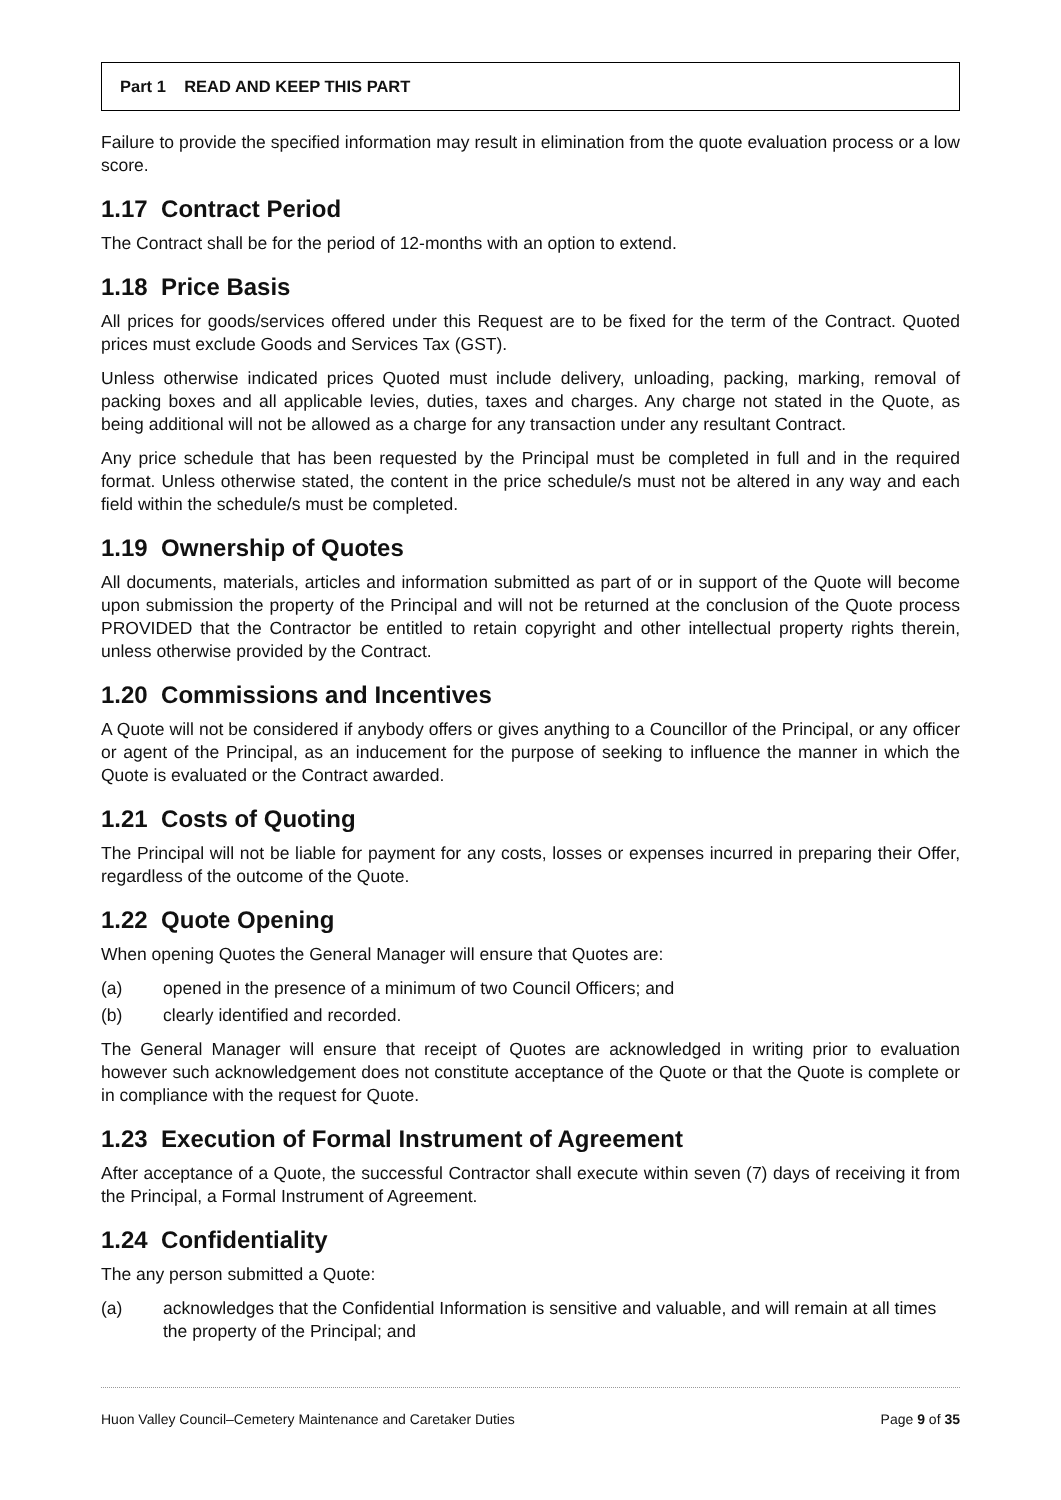Part 1 READ AND KEEP THIS PART
Failure to provide the specified information may result in elimination from the quote evaluation process or a low score.
1.17 Contract Period
The Contract shall be for the period of 12-months with an option to extend.
1.18 Price Basis
All prices for goods/services offered under this Request are to be fixed for the term of the Contract. Quoted prices must exclude Goods and Services Tax (GST).
Unless otherwise indicated prices Quoted must include delivery, unloading, packing, marking, removal of packing boxes and all applicable levies, duties, taxes and charges. Any charge not stated in the Quote, as being additional will not be allowed as a charge for any transaction under any resultant Contract.
Any price schedule that has been requested by the Principal must be completed in full and in the required format. Unless otherwise stated, the content in the price schedule/s must not be altered in any way and each field within the schedule/s must be completed.
1.19 Ownership of Quotes
All documents, materials, articles and information submitted as part of or in support of the Quote will become upon submission the property of the Principal and will not be returned at the conclusion of the Quote process PROVIDED that the Contractor be entitled to retain copyright and other intellectual property rights therein, unless otherwise provided by the Contract.
1.20 Commissions and Incentives
A Quote will not be considered if anybody offers or gives anything to a Councillor of the Principal, or any officer or agent of the Principal, as an inducement for the purpose of seeking to influence the manner in which the Quote is evaluated or the Contract awarded.
1.21 Costs of Quoting
The Principal will not be liable for payment for any costs, losses or expenses incurred in preparing their Offer, regardless of the outcome of the Quote.
1.22 Quote Opening
When opening Quotes the General Manager will ensure that Quotes are:
(a) opened in the presence of a minimum of two Council Officers; and
(b) clearly identified and recorded.
The General Manager will ensure that receipt of Quotes are acknowledged in writing prior to evaluation however such acknowledgement does not constitute acceptance of the Quote or that the Quote is complete or in compliance with the request for Quote.
1.23 Execution of Formal Instrument of Agreement
After acceptance of a Quote, the successful Contractor shall execute within seven (7) days of receiving it from the Principal, a Formal Instrument of Agreement.
1.24 Confidentiality
The any person submitted a Quote:
(a) acknowledges that the Confidential Information is sensitive and valuable, and will remain at all times the property of the Principal; and
Huon Valley Council–Cemetery Maintenance and Caretaker Duties Page 9 of 35